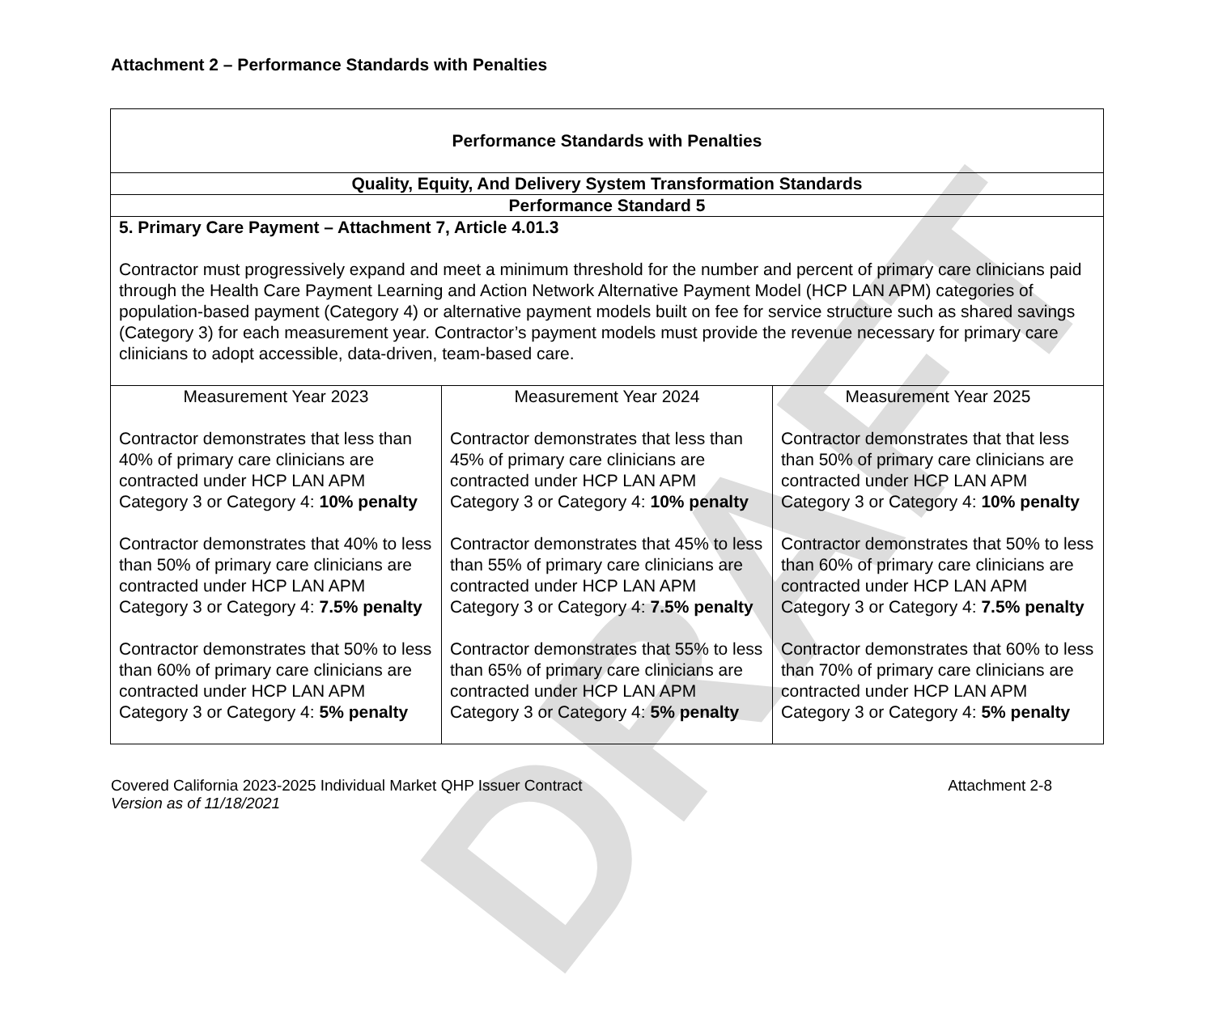DRAFT
Attachment 2 – Performance Standards with Penalties
| Performance Standards with Penalties | | |
| Quality, Equity, And Delivery System Transformation Standards | | |
| Performance Standard 5 | | |
| 5. Primary Care Payment – Attachment 7, Article 4.01.3 Contractor must progressively expand and meet a minimum threshold for the number and percent of primary care clinicians paid through the Health Care Payment Learning and Action Network Alternative Payment Model (HCP LAN APM) categories of population-based payment (Category 4) or alternative payment models built on fee for service structure such as shared savings (Category 3) for each measurement year. Contractor’s payment models must provide the revenue necessary for primary care clinicians to adopt accessible, data-driven, team-based care. | | |
| Measurement Year 2023 Contractor demonstrates that less than 40% of primary care clinicians are contracted under HCP LAN APM Category 3 or Category 4: 10% penalty Contractor demonstrates that 40% to less than 50% of primary care clinicians are contracted under HCP LAN APM Category 3 or Category 4: 7.5% penalty Contractor demonstrates that 50% to less than 60% of primary care clinicians are contracted under HCP LAN APM Category 3 or Category 4: 5% penalty | Measurement Year 2024 Contractor demonstrates that less than 45% of primary care clinicians are contracted under HCP LAN APM Category 3 or Category 4: 10% penalty Contractor demonstrates that 45% to less than 55% of primary care clinicians are contracted under HCP LAN APM Category 3 or Category 4: 7.5% penalty Contractor demonstrates that 55% to less than 65% of primary care clinicians are contracted under HCP LAN APM Category 3 or Category 4: 5% penalty | Measurement Year 2025 Contractor demonstrates that that less than 50% of primary care clinicians are contracted under HCP LAN APM Category 3 or Category 4: 10% penalty Contractor demonstrates that 50% to less than 60% of primary care clinicians are contracted under HCP LAN APM Category 3 or Category 4: 7.5% penalty Contractor demonstrates that 60% to less than 70% of primary care clinicians are contracted under HCP LAN APM Category 3 or Category 4: 5% penalty |
Covered California 2023-2025 Individual Market QHP Issuer Contract
Version as of 11/18/2021
Attachment 2-8